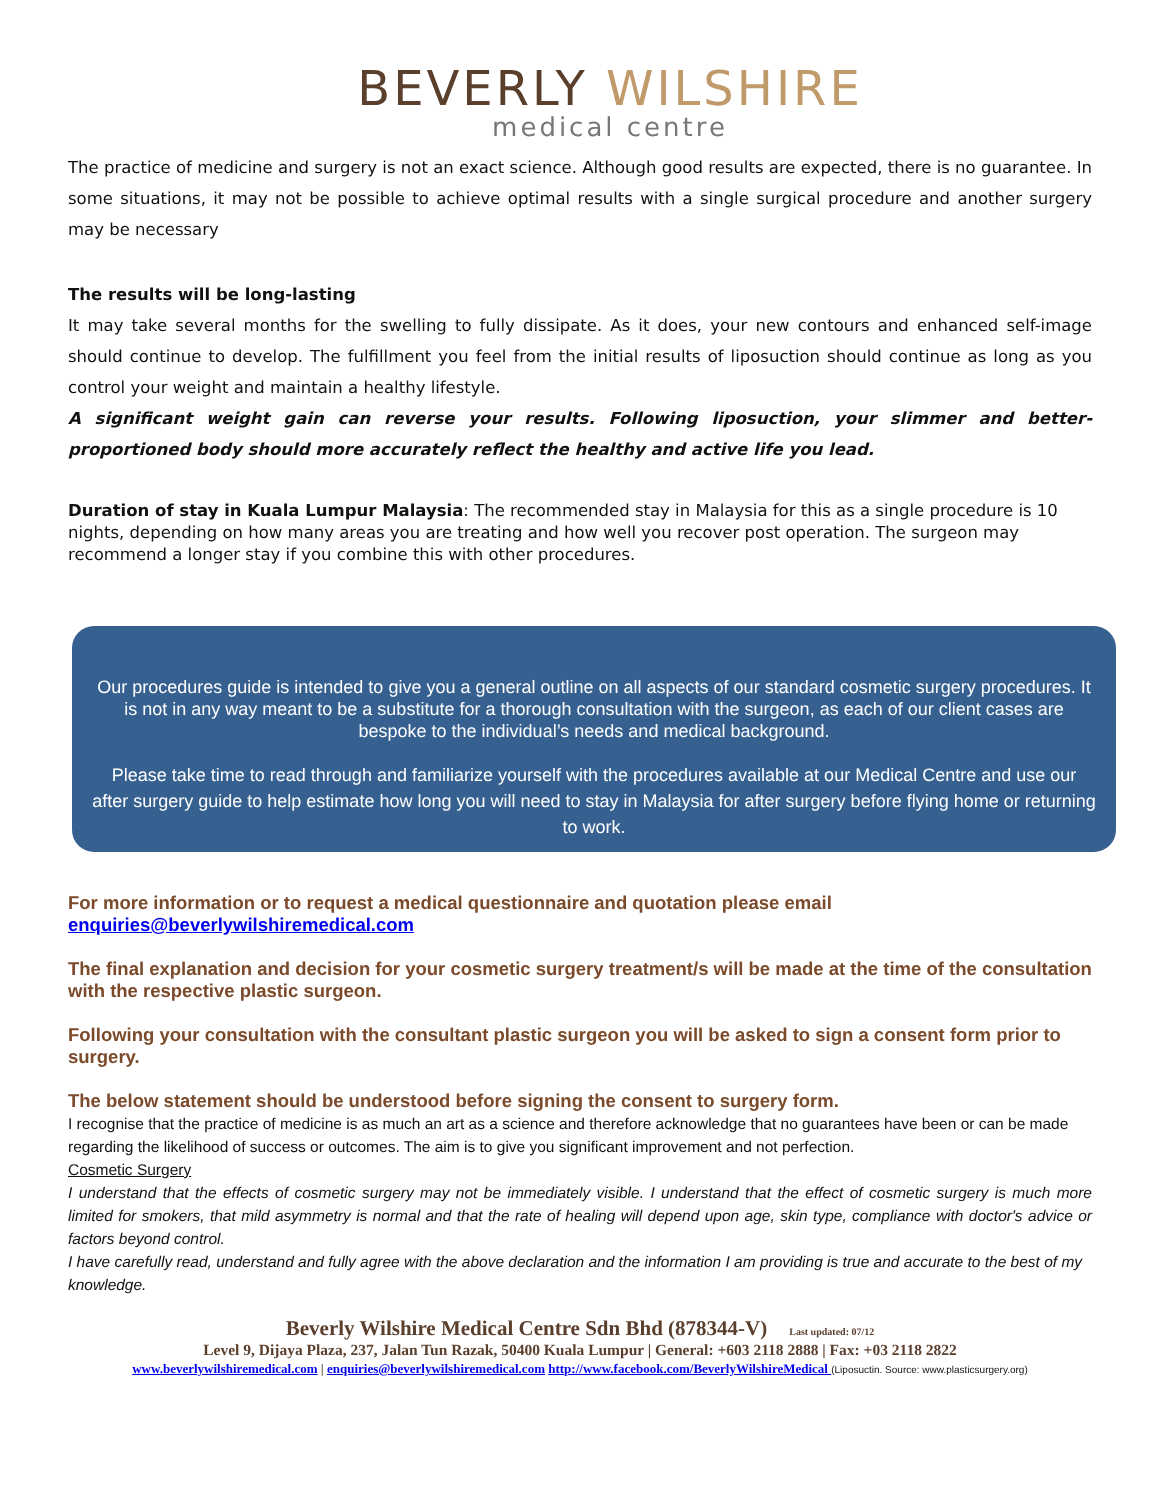BEVERLY WILSHIRE
medical centre
The practice of medicine and surgery is not an exact science. Although good results are expected, there is no guarantee. In some situations, it may not be possible to achieve optimal results with a single surgical procedure and another surgery may be necessary
The results will be long-lasting
It may take several months for the swelling to fully dissipate. As it does, your new contours and enhanced self-image should continue to develop. The fulfillment you feel from the initial results of liposuction should continue as long as you control your weight and maintain a healthy lifestyle.
A significant weight gain can reverse your results. Following liposuction, your slimmer and better-proportioned body should more accurately reflect the healthy and active life you lead.
Duration of stay in Kuala Lumpur Malaysia: The recommended stay in Malaysia for this as a single procedure is 10 nights, depending on how many areas you are treating and how well you recover post operation. The surgeon may recommend a longer stay if you combine this with other procedures.
Our procedures guide is intended to give you a general outline on all aspects of our standard cosmetic surgery procedures. It is not in any way meant to be a substitute for a thorough consultation with the surgeon, as each of our client cases are bespoke to the individual’s needs and medical background.
Please take time to read through and familiarize yourself with the procedures available at our Medical Centre and use our after surgery guide to help estimate how long you will need to stay in Malaysia for after surgery before flying home or returning to work.
For more information or to request a medical questionnaire and quotation please email
enquiries@beverlywilshiremedical.com
The final explanation and decision for your cosmetic surgery treatment/s will be made at the time of the consultation with the respective plastic surgeon.
Following your consultation with the consultant plastic surgeon you will be asked to sign a consent form prior to surgery.
The below statement should be understood before signing the consent to surgery form.
I recognise that the practice of medicine is as much an art as a science and therefore acknowledge that no guarantees have been or can be made regarding the likelihood of success or outcomes. The aim is to give you significant improvement and not perfection.
Cosmetic Surgery
I understand that the effects of cosmetic surgery may not be immediately visible. I understand that the effect of cosmetic surgery is much more limited for smokers, that mild asymmetry is normal and that the rate of healing will depend upon age, skin type, compliance with doctor's advice or factors beyond control.
I have carefully read, understand and fully agree with the above declaration and the information I am providing is true and accurate to the best of my knowledge.
Beverly Wilshire Medical Centre Sdn Bhd (878344-V) Last updated: 07/12
Level 9, Dijaya Plaza, 237, Jalan Tun Razak, 50400 Kuala Lumpur | General: +603 2118 2888 | Fax: +03 2118 2822
www.beverlywilshiremedical.com | enquiries@beverlywilshiremedical.com http://www.facebook.com/BeverlyWilshireMedical (Liposuctin. Source: www.plasticsurgery.org)